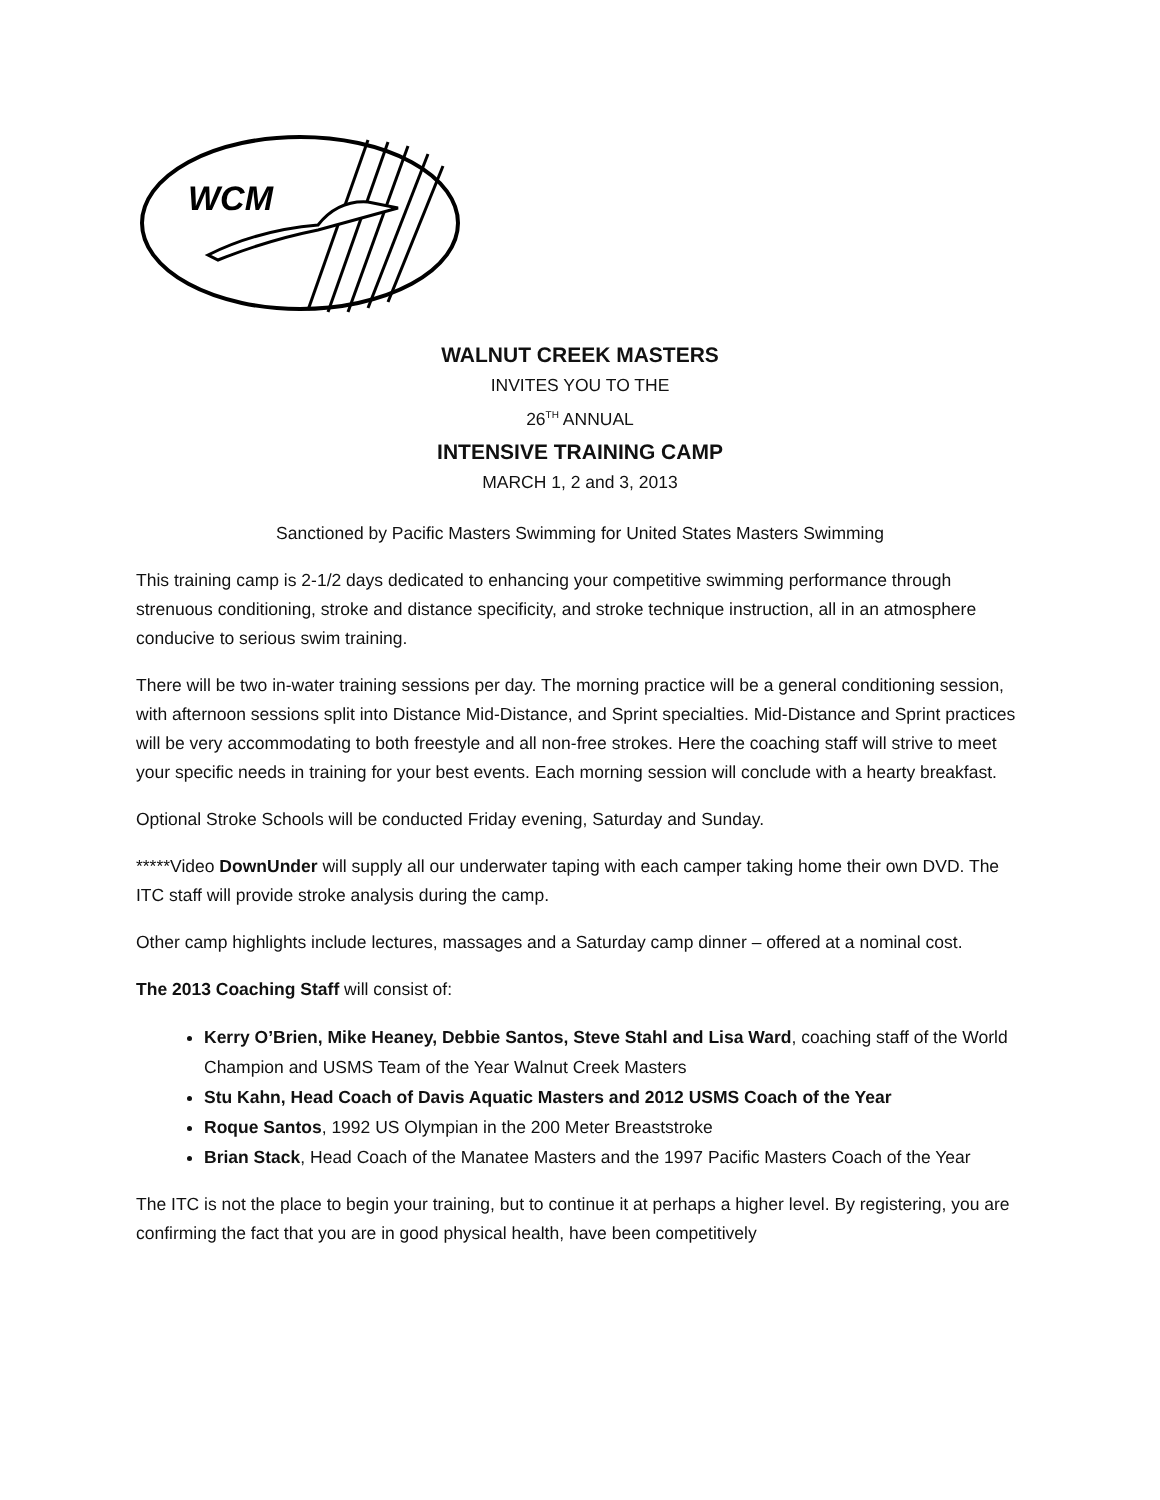WCM
WALNUT CREEK MASTERS
INVITES YOU TO THE
26<sup>TH</sup> ANNUAL
INTENSIVE TRAINING CAMP
MARCH 1, 2 and 3, 2013
Sanctioned by Pacific Masters Swimming for United States Masters Swimming
This training camp is 2-1/2 days dedicated to enhancing your competitive swimming performance through strenuous conditioning, stroke and distance specificity, and stroke technique instruction, all in an atmosphere conducive to serious swim training.
There will be two in-water training sessions per day. The morning practice will be a general conditioning session, with afternoon sessions split into Distance Mid-Distance, and Sprint specialties. Mid-Distance and Sprint practices will be very accommodating to both freestyle and all non-free strokes. Here the coaching staff will strive to meet your specific needs in training for your best events. Each morning session will conclude with a hearty breakfast.
Optional Stroke Schools will be conducted Friday evening, Saturday and Sunday.
*****Video DownUnder will supply all our underwater taping with each camper taking home their own DVD. The ITC staff will provide stroke analysis during the camp.
Other camp highlights include lectures, massages and a Saturday camp dinner – offered at a nominal cost.
The 2013 Coaching Staff will consist of:
Kerry O’Brien, Mike Heaney, Debbie Santos, Steve Stahl and Lisa Ward, coaching staff of the World Champion and USMS Team of the Year Walnut Creek Masters
Stu Kahn, Head Coach of Davis Aquatic Masters and 2012 USMS Coach of the Year
Roque Santos, 1992 US Olympian in the 200 Meter Breaststroke
Brian Stack, Head Coach of the Manatee Masters and the 1997 Pacific Masters Coach of the Year
The ITC is not the place to begin your training, but to continue it at perhaps a higher level. By registering, you are confirming the fact that you are in good physical health, have been competitively